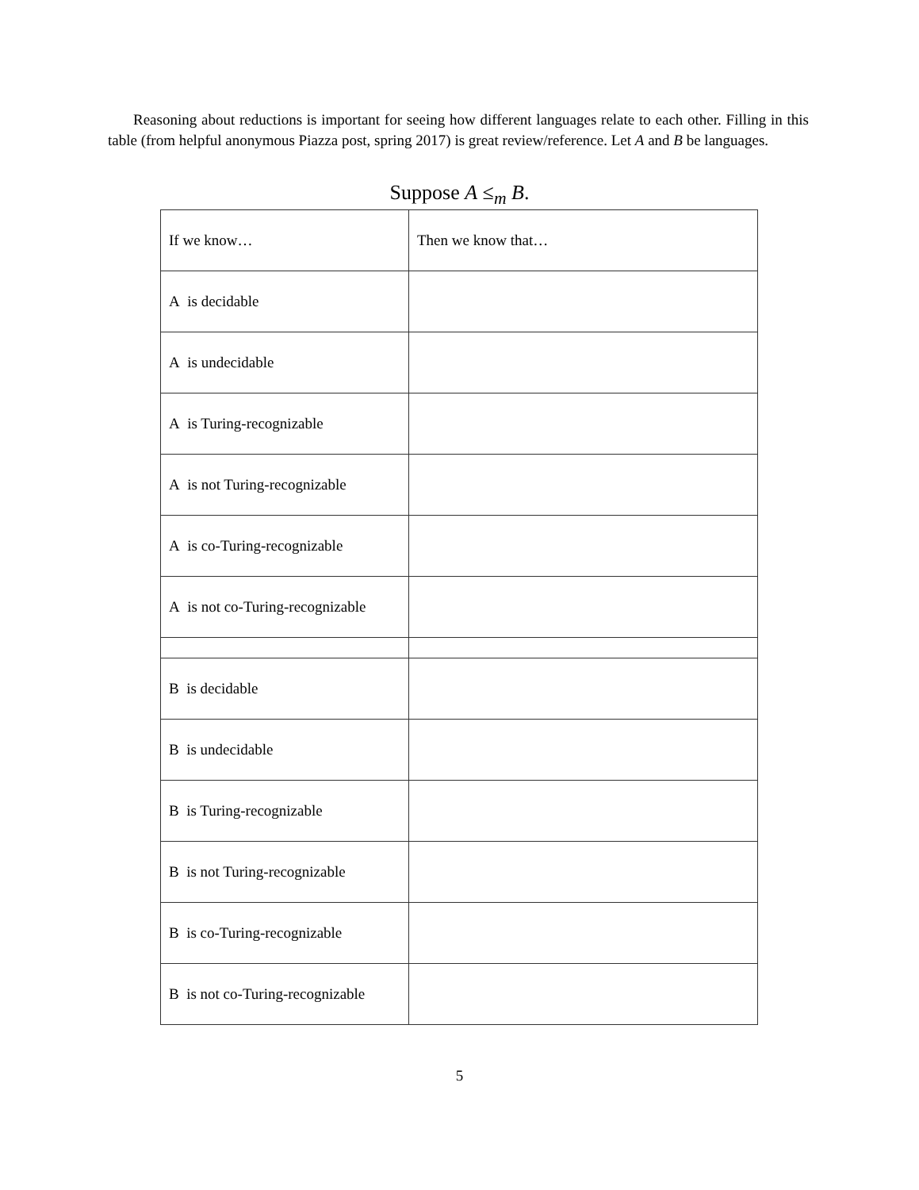Reasoning about reductions is important for seeing how different languages relate to each other. Filling in this table (from helpful anonymous Piazza post, spring 2017) is great review/reference. Let A and B be languages.
Suppose A ≤<sub>m</sub> B.
| If we know… | Then we know that… |
| A is decidable | |
| A is undecidable | |
| A is Turing-recognizable | |
| A is not Turing-recognizable | |
| A is co-Turing-recognizable | |
| A is not co-Turing-recognizable | |
| B is decidable | |
| B is undecidable | |
| B is Turing-recognizable | |
| B is not Turing-recognizable | |
| B is co-Turing-recognizable | |
| B is not co-Turing-recognizable | |
5